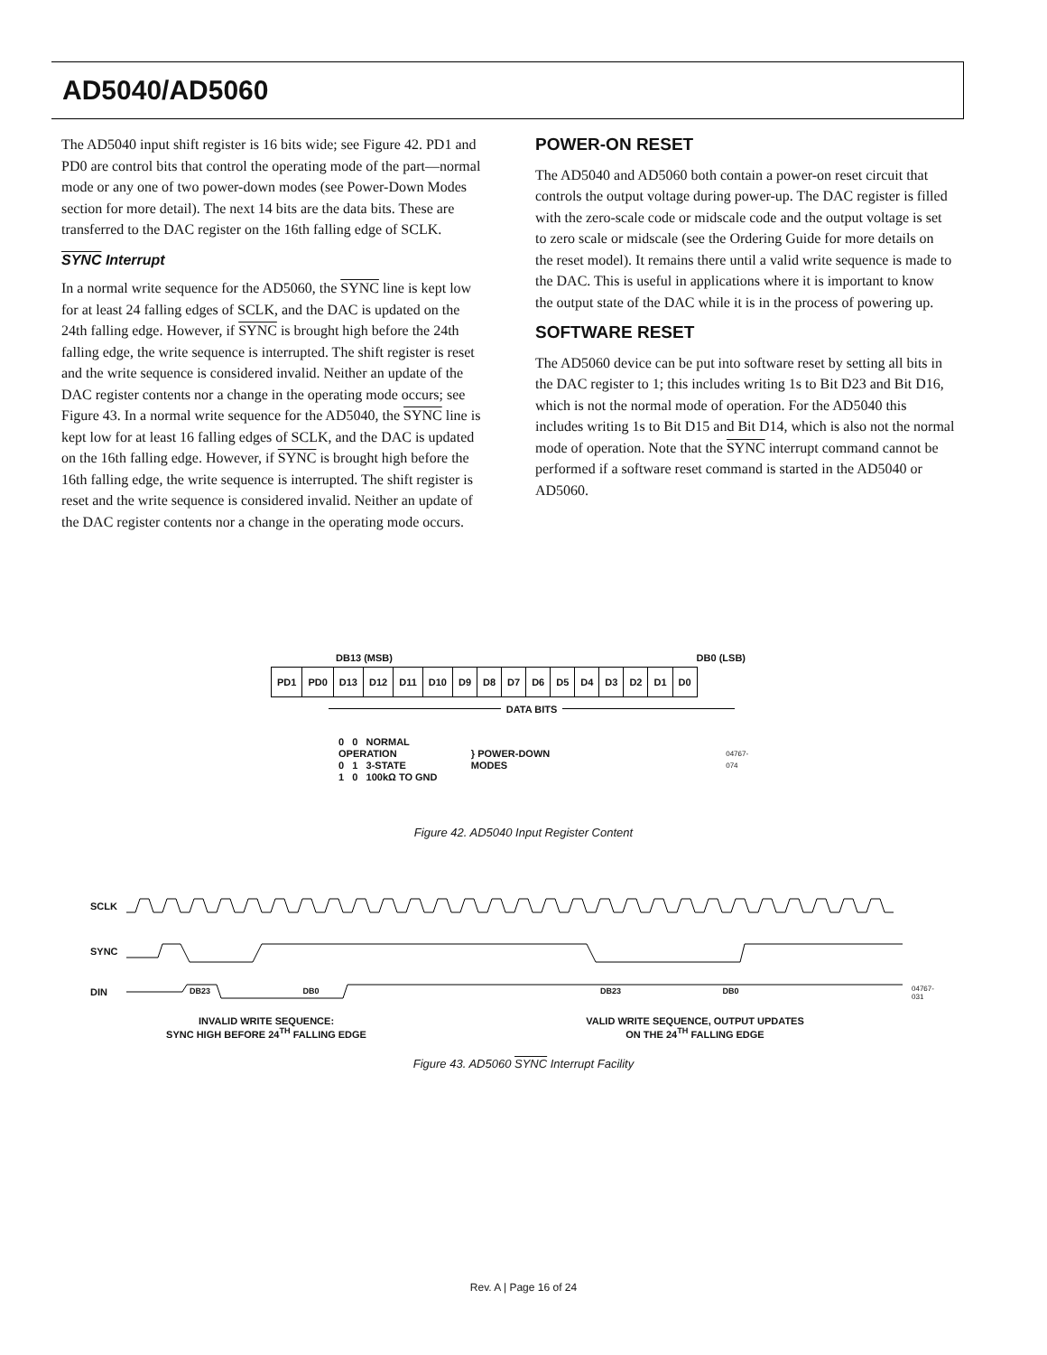AD5040/AD5060
The AD5040 input shift register is 16 bits wide; see Figure 42. PD1 and PD0 are control bits that control the operating mode of the part—normal mode or any one of two power-down modes (see Power-Down Modes section for more detail). The next 14 bits are the data bits. These are transferred to the DAC register on the 16th falling edge of SCLK.
SYNC Interrupt
In a normal write sequence for the AD5060, the SYNC line is kept low for at least 24 falling edges of SCLK, and the DAC is updated on the 24th falling edge. However, if SYNC is brought high before the 24th falling edge, the write sequence is interrupted. The shift register is reset and the write sequence is considered invalid. Neither an update of the DAC register contents nor a change in the operating mode occurs; see Figure 43. In a normal write sequence for the AD5040, the SYNC line is kept low for at least 16 falling edges of SCLK, and the DAC is updated on the 16th falling edge. However, if SYNC is brought high before the 16th falling edge, the write sequence is interrupted. The shift register is reset and the write sequence is considered invalid. Neither an update of the DAC register contents nor a change in the operating mode occurs.
POWER-ON RESET
The AD5040 and AD5060 both contain a power-on reset circuit that controls the output voltage during power-up. The DAC register is filled with the zero-scale code or midscale code and the output voltage is set to zero scale or midscale (see the Ordering Guide for more details on the reset model). It remains there until a valid write sequence is made to the DAC. This is useful in applications where it is important to know the output state of the DAC while it is in the process of powering up.
SOFTWARE RESET
The AD5060 device can be put into software reset by setting all bits in the DAC register to 1; this includes writing 1s to Bit D23 and Bit D16, which is not the normal mode of operation. For the AD5040 this includes writing 1s to Bit D15 and Bit D14, which is also not the normal mode of operation. Note that the SYNC interrupt command cannot be performed if a software reset command is started in the AD5040 or AD5060.
DB13 (MSB) DB0 (LSB)
| PD1 | PD0 | D13 | D12 | D11 | D10 | D9 | D8 | D7 | D6 | D5 | D4 | D3 | D2 | D1 | D0 |
DATA BITS
0 0 NORMAL OPERATION
0 1 3-STATE
1 0 100kΩ TO GND
} POWER-DOWN MODES
04767-074
Figure 42. AD5040 Input Register Content
SCLK
SYNC
DIN DB23 DB0 DB23 DB0
INVALID WRITE SEQUENCE:
SYNC HIGH BEFORE 24<sup>TH</sup> FALLING EDGE
VALID WRITE SEQUENCE, OUTPUT UPDATES
ON THE 24<sup>TH</sup> FALLING EDGE
04767-031
Figure 43. AD5060 SYNC Interrupt Facility
Rev. A | Page 16 of 24